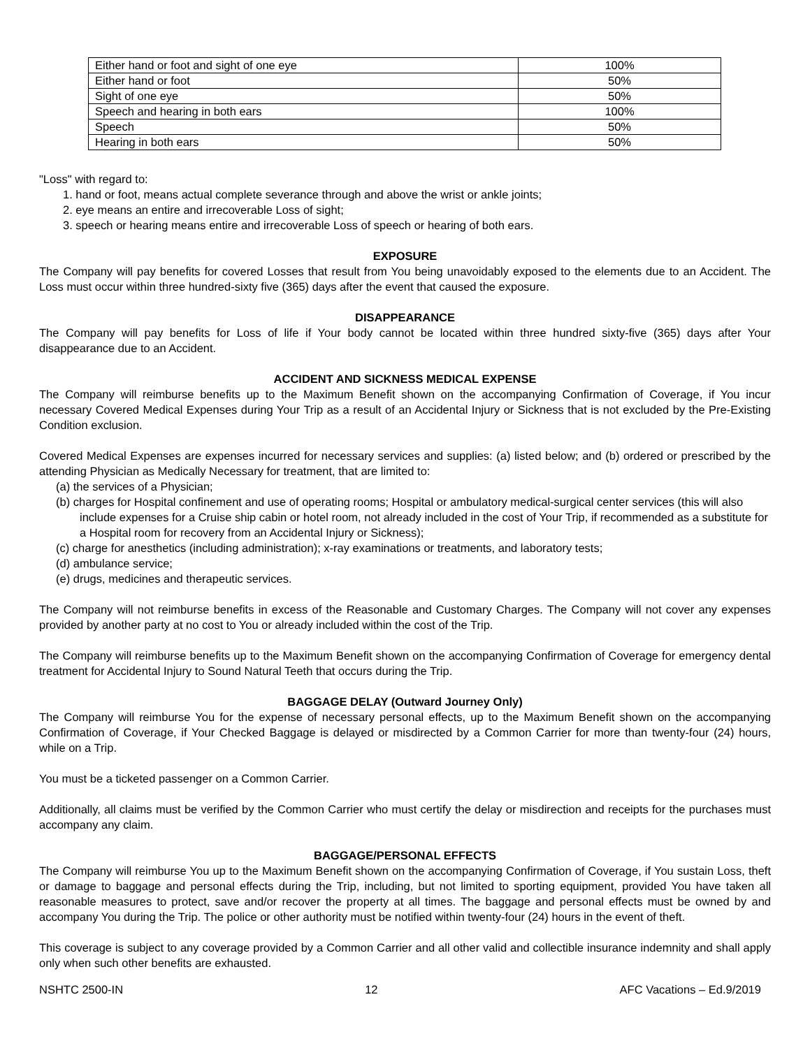| Either hand or foot and sight of one eye | 100% |
| Either hand or foot | 50% |
| Sight of one eye | 50% |
| Speech and hearing in both ears | 100% |
| Speech | 50% |
| Hearing in both ears | 50% |
"Loss" with regard to:
1. hand or foot, means actual complete severance through and above the wrist or ankle joints;
2. eye means an entire and irrecoverable Loss of sight;
3. speech or hearing means entire and irrecoverable Loss of speech or hearing of both ears.
EXPOSURE
The Company will pay benefits for covered Losses that result from You being unavoidably exposed to the elements due to an Accident. The Loss must occur within three hundred-sixty five (365) days after the event that caused the exposure.
DISAPPEARANCE
The Company will pay benefits for Loss of life if Your body cannot be located within three hundred sixty-five (365) days after Your disappearance due to an Accident.
ACCIDENT AND SICKNESS MEDICAL EXPENSE
The Company will reimburse benefits up to the Maximum Benefit shown on the accompanying Confirmation of Coverage, if You incur necessary Covered Medical Expenses during Your Trip as a result of an Accidental Injury or Sickness that is not excluded by the Pre-Existing Condition exclusion.
Covered Medical Expenses are expenses incurred for necessary services and supplies: (a) listed below; and (b) ordered or prescribed by the attending Physician as Medically Necessary for treatment, that are limited to:
(a) the services of a Physician;
(b) charges for Hospital confinement and use of operating rooms; Hospital or ambulatory medical-surgical center services (this will also include expenses for a Cruise ship cabin or hotel room, not already included in the cost of Your Trip, if recommended as a substitute for a Hospital room for recovery from an Accidental Injury or Sickness);
(c) charge for anesthetics (including administration); x-ray examinations or treatments, and laboratory tests;
(d) ambulance service;
(e) drugs, medicines and therapeutic services.
The Company will not reimburse benefits in excess of the Reasonable and Customary Charges. The Company will not cover any expenses provided by another party at no cost to You or already included within the cost of the Trip.
The Company will reimburse benefits up to the Maximum Benefit shown on the accompanying Confirmation of Coverage for emergency dental treatment for Accidental Injury to Sound Natural Teeth that occurs during the Trip.
BAGGAGE DELAY (Outward Journey Only)
The Company will reimburse You for the expense of necessary personal effects, up to the Maximum Benefit shown on the accompanying Confirmation of Coverage, if Your Checked Baggage is delayed or misdirected by a Common Carrier for more than twenty-four (24) hours, while on a Trip.
You must be a ticketed passenger on a Common Carrier.
Additionally, all claims must be verified by the Common Carrier who must certify the delay or misdirection and receipts for the purchases must accompany any claim.
BAGGAGE/PERSONAL EFFECTS
The Company will reimburse You up to the Maximum Benefit shown on the accompanying Confirmation of Coverage, if You sustain Loss, theft or damage to baggage and personal effects during the Trip, including, but not limited to sporting equipment, provided You have taken all reasonable measures to protect, save and/or recover the property at all times. The baggage and personal effects must be owned by and accompany You during the Trip. The police or other authority must be notified within twenty-four (24) hours in the event of theft.
This coverage is subject to any coverage provided by a Common Carrier and all other valid and collectible insurance indemnity and shall apply only when such other benefits are exhausted.
NSHTC 2500-IN 12 AFC Vacations – Ed.9/2019